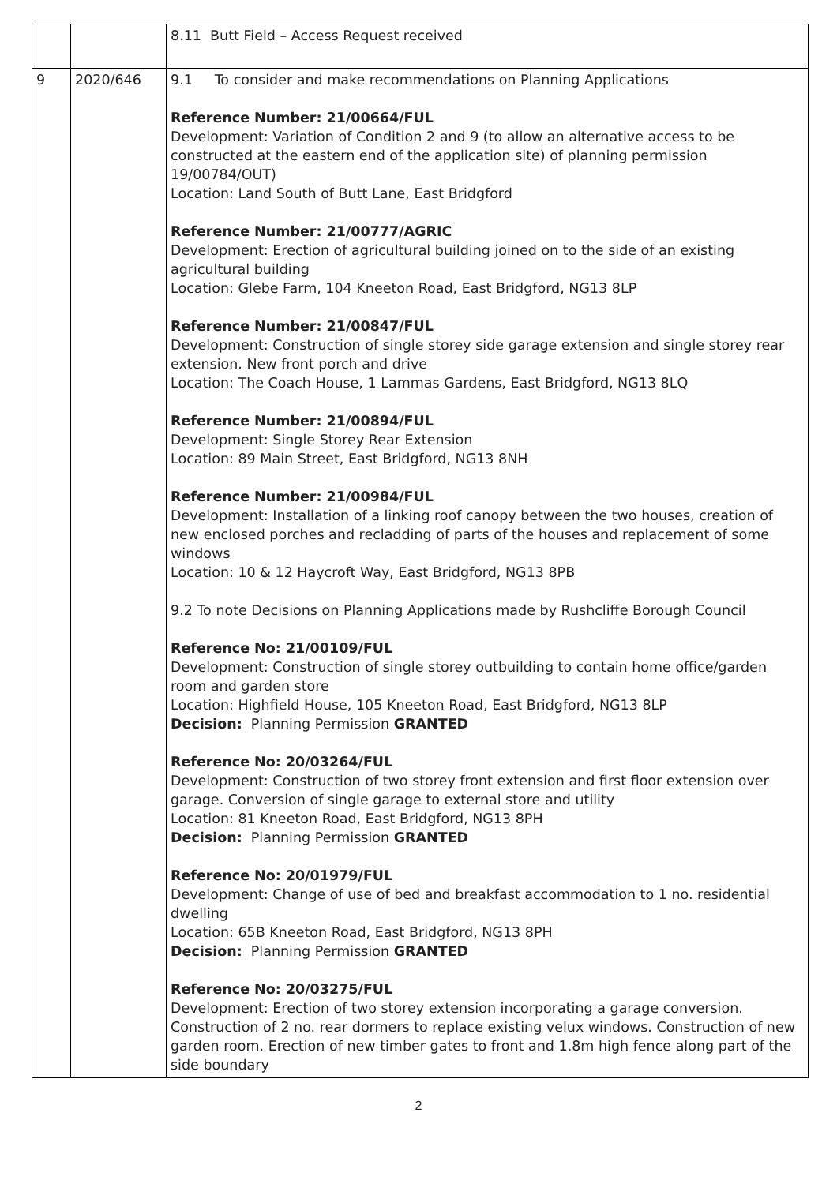| | | 8.11 Butt Field – Access Request received |
| 9 | 2020/646 | 9.1 To consider and make recommendations on Planning Applications Reference Number: 21/00664/FUL Development: Variation of Condition 2 and 9 (to allow an alternative access to be constructed at the eastern end of the application site) of planning permission 19/00784/OUT) Location: Land South of Butt Lane, East Bridgford Reference Number: 21/00777/AGRIC Development: Erection of agricultural building joined on to the side of an existing agricultural building Location: Glebe Farm, 104 Kneeton Road, East Bridgford, NG13 8LP Reference Number: 21/00847/FUL Development: Construction of single storey side garage extension and single storey rear extension. New front porch and drive Location: The Coach House, 1 Lammas Gardens, East Bridgford, NG13 8LQ Reference Number: 21/00894/FUL Development: Single Storey Rear Extension Location: 89 Main Street, East Bridgford, NG13 8NH Reference Number: 21/00984/FUL Development: Installation of a linking roof canopy between the two houses, creation of new enclosed porches and recladding of parts of the houses and replacement of some windows Location: 10 & 12 Haycroft Way, East Bridgford, NG13 8PB 9.2 To note Decisions on Planning Applications made by Rushcliffe Borough Council Reference No: 21/00109/FUL Development: Construction of single storey outbuilding to contain home office/garden room and garden store Location: Highfield House, 105 Kneeton Road, East Bridgford, NG13 8LP Decision: Planning Permission GRANTED Reference No: 20/03264/FUL Development: Construction of two storey front extension and first floor extension over garage. Conversion of single garage to external store and utility Location: 81 Kneeton Road, East Bridgford, NG13 8PH Decision: Planning Permission GRANTED Reference No: 20/01979/FUL Development: Change of use of bed and breakfast accommodation to 1 no. residential dwelling Location: 65B Kneeton Road, East Bridgford, NG13 8PH Decision: Planning Permission GRANTED Reference No: 20/03275/FUL Development: Erection of two storey extension incorporating a garage conversion. Construction of 2 no. rear dormers to replace existing velux windows. Construction of new garden room. Erection of new timber gates to front and 1.8m high fence along part of the side boundary |
2